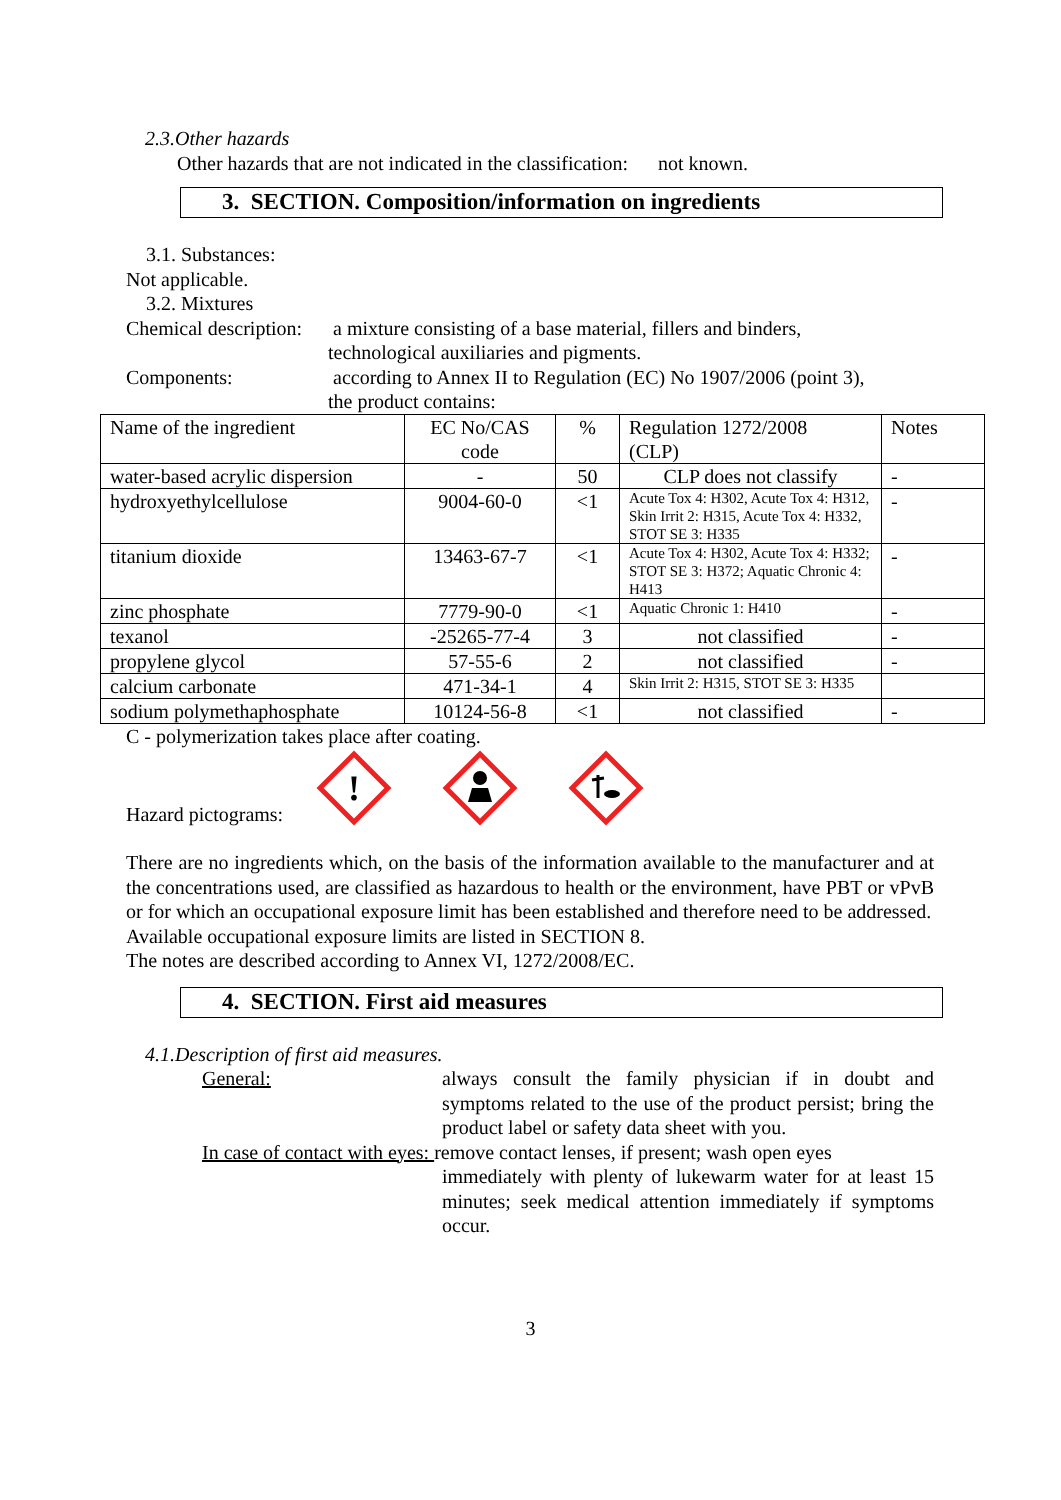2.3.Other hazards
Other hazards that are not indicated in the classification: not known.
3. SECTION. Composition/information on ingredients
3.1. Substances:
Not applicable.
3.2. Mixtures
Chemical description:
a mixture consisting of a base material, fillers and binders,
technological auxiliaries and pigments.
Components: according to Annex II to Regulation (EC) No 1907/2006 (point 3),
the product contains:
| Name of the ingredient | EC No/CAS code | % | Regulation 1272/2008 (CLP) | Notes |
| water-based acrylic dispersion | - | 50 | CLP does not classify | - |
| hydroxyethylcellulose | 9004-60-0 | <1 | Acute Tox 4: H302, Acute Tox 4: H312, Skin Irrit 2: H315, Acute Tox 4: H332, STOT SE 3: H335 | - |
| titanium dioxide | 13463-67-7 | <1 | Acute Tox 4: H302, Acute Tox 4: H332; STOT SE 3: H372; Aquatic Chronic 4: H413 | - |
| zinc phosphate | 7779-90-0 | <1 | Aquatic Chronic 1: H410 | - |
| texanol | -25265-77-4 | 3 | not classified | - |
| propylene glycol | 57-55-6 | 2 | not classified | - |
| calcium carbonate | 471-34-1 | 4 | Skin Irrit 2: H315, STOT SE 3: H335 | |
| sodium polymethaphosphate | 10124-56-8 | <1 | not classified | - |
C - polymerization takes place after coating.
Hazard pictograms:
!
There are no ingredients which, on the basis of the information available to the manufacturer and at the concentrations used, are classified as hazardous to health or the environment, have PBT or vPvB or for which an occupational exposure limit has been established and therefore need to be addressed.
Available occupational exposure limits are listed in SECTION 8.
The notes are described according to Annex VI, 1272/2008/EC.
4. SECTION. First aid measures
4.1.Description of first aid measures.
General: always consult the family physician if in doubt and symptoms related to the use of the product persist; bring the product label or safety data sheet with you.
In case of contact with eyes: remove contact lenses, if present; wash open eyes
immediately with plenty of lukewarm water for at least 15 minutes; seek medical attention immediately if symptoms occur.
3